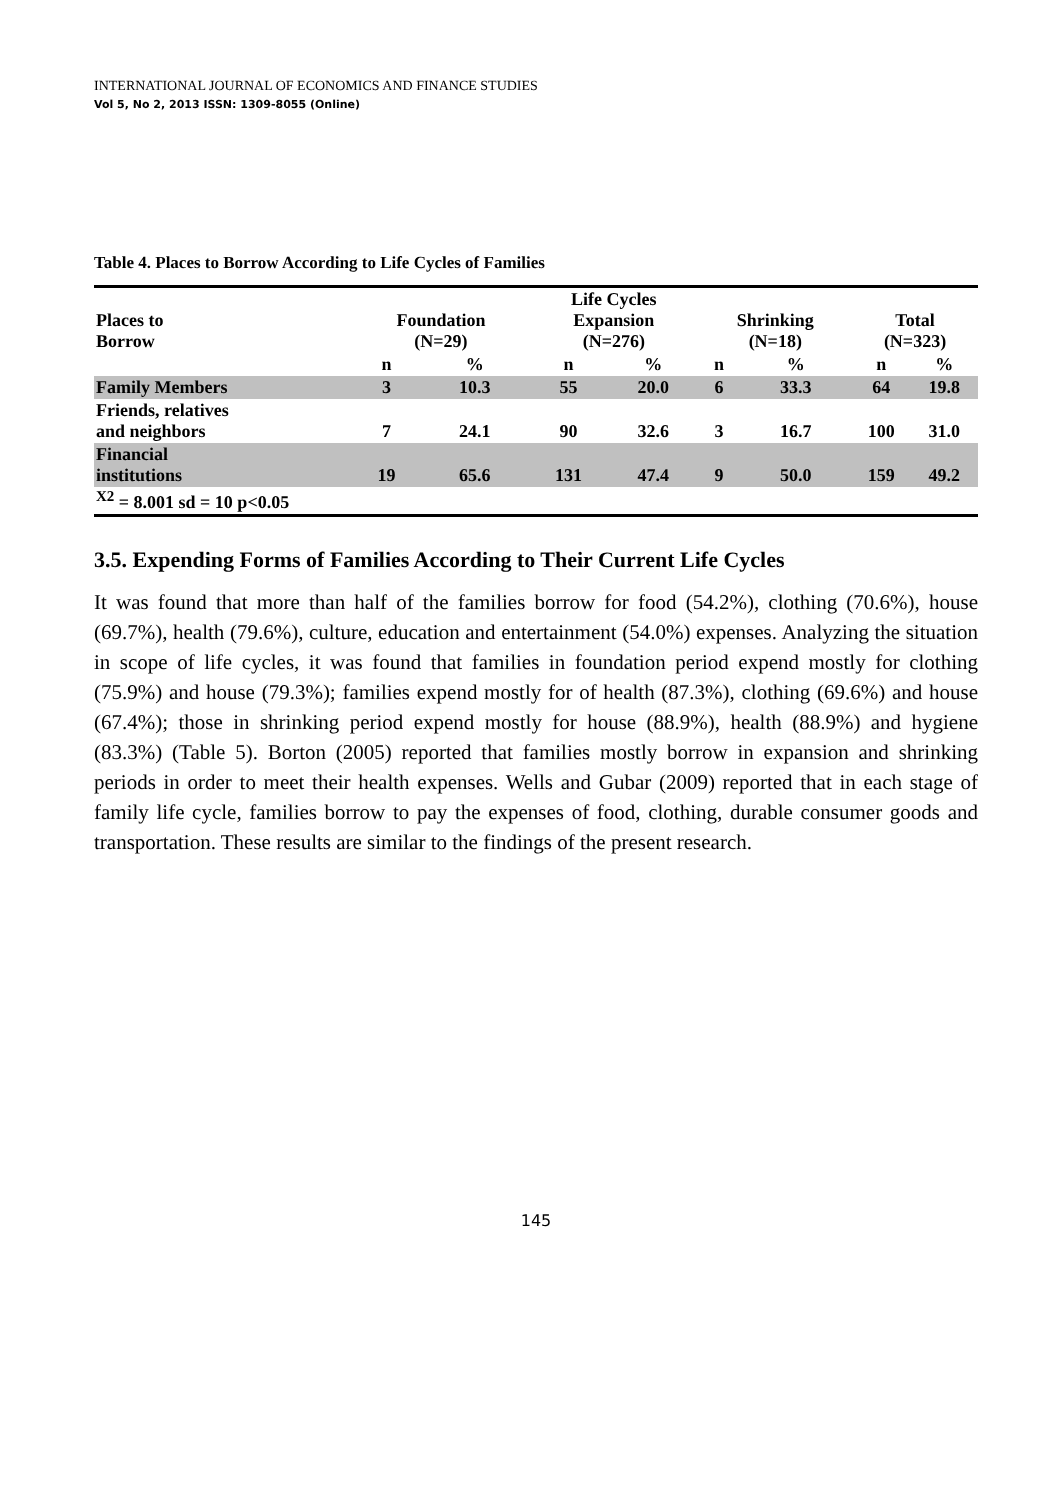INTERNATIONAL JOURNAL OF ECONOMICS AND FINANCE STUDIES
Vol 5, No 2, 2013 ISSN: 1309-8055 (Online)
Table 4. Places to Borrow According to Life Cycles of Families
| Places to Borrow | Foundation (N=29) | | Life Cycles Expansion (N=276) | | Shrinking (N=18) | | Total (N=323) | |
| | n | % | n | % | n | % | n | % |
| Family Members | 3 | 10.3 | 55 | 20.0 | 6 | 33.3 | 64 | 19.8 |
| Friends, relatives and neighbors | 7 | 24.1 | 90 | 32.6 | 3 | 16.7 | 100 | 31.0 |
| Financial institutions | 19 | 65.6 | 131 | 47.4 | 9 | 50.0 | 159 | 49.2 |
| <sup>X2</sup> = 8.001 sd = 10 p<0.05 | | | | | | | | |
3.5. Expending Forms of Families According to Their Current Life Cycles
It was found that more than half of the families borrow for food (54.2%), clothing (70.6%), house (69.7%), health (79.6%), culture, education and entertainment (54.0%) expenses. Analyzing the situation in scope of life cycles, it was found that families in foundation period expend mostly for clothing (75.9%) and house (79.3%); families expend mostly for of health (87.3%), clothing (69.6%) and house (67.4%); those in shrinking period expend mostly for house (88.9%), health (88.9%) and hygiene (83.3%) (Table 5). Borton (2005) reported that families mostly borrow in expansion and shrinking periods in order to meet their health expenses. Wells and Gubar (2009) reported that in each stage of family life cycle, families borrow to pay the expenses of food, clothing, durable consumer goods and transportation. These results are similar to the findings of the present research.
145